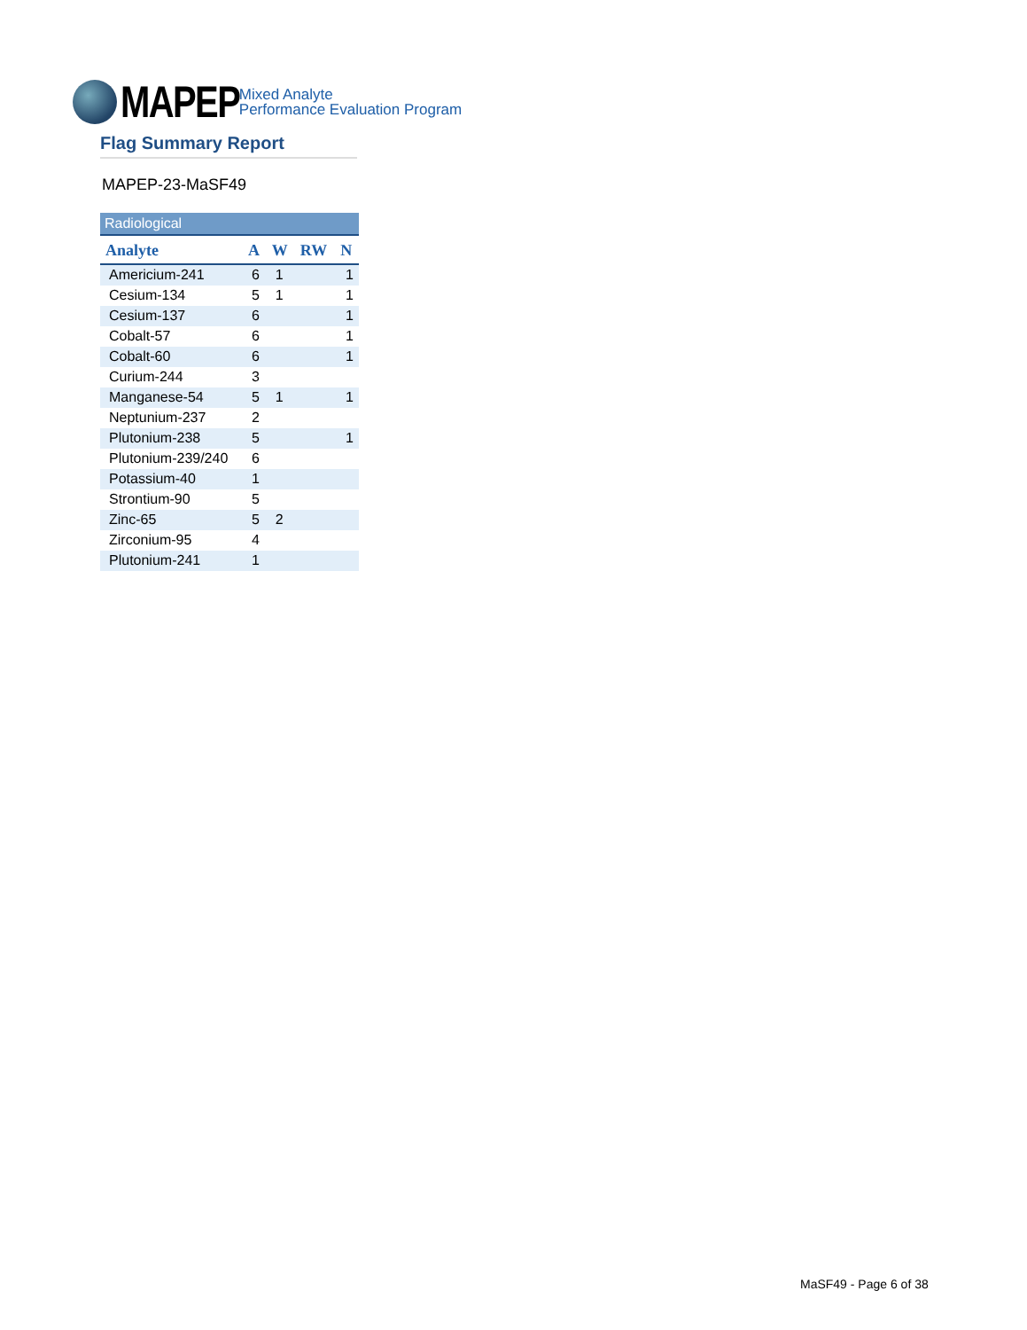MAPEP
Mixed Analyte
Performance Evaluation Program
Flag Summary Report
MAPEP-23-MaSF49
Radiological
| Analyte | A | W | RW | N |
| --- | --- | --- | --- | --- |
| Americium-241 | 6 | 1 | | 1 |
| Cesium-134 | 5 | 1 | | 1 |
| Cesium-137 | 6 | | | 1 |
| Cobalt-57 | 6 | | | 1 |
| Cobalt-60 | 6 | | | 1 |
| Curium-244 | 3 | | | |
| Manganese-54 | 5 | 1 | | 1 |
| Neptunium-237 | 2 | | | |
| Plutonium-238 | 5 | | | 1 |
| Plutonium-239/240 | 6 | | | |
| Potassium-40 | 1 | | | |
| Strontium-90 | 5 | | | |
| Zinc-65 | 5 | 2 | | |
| Zirconium-95 | 4 | | | |
| Plutonium-241 | 1 | | | |
MaSF49 - Page 6 of 38